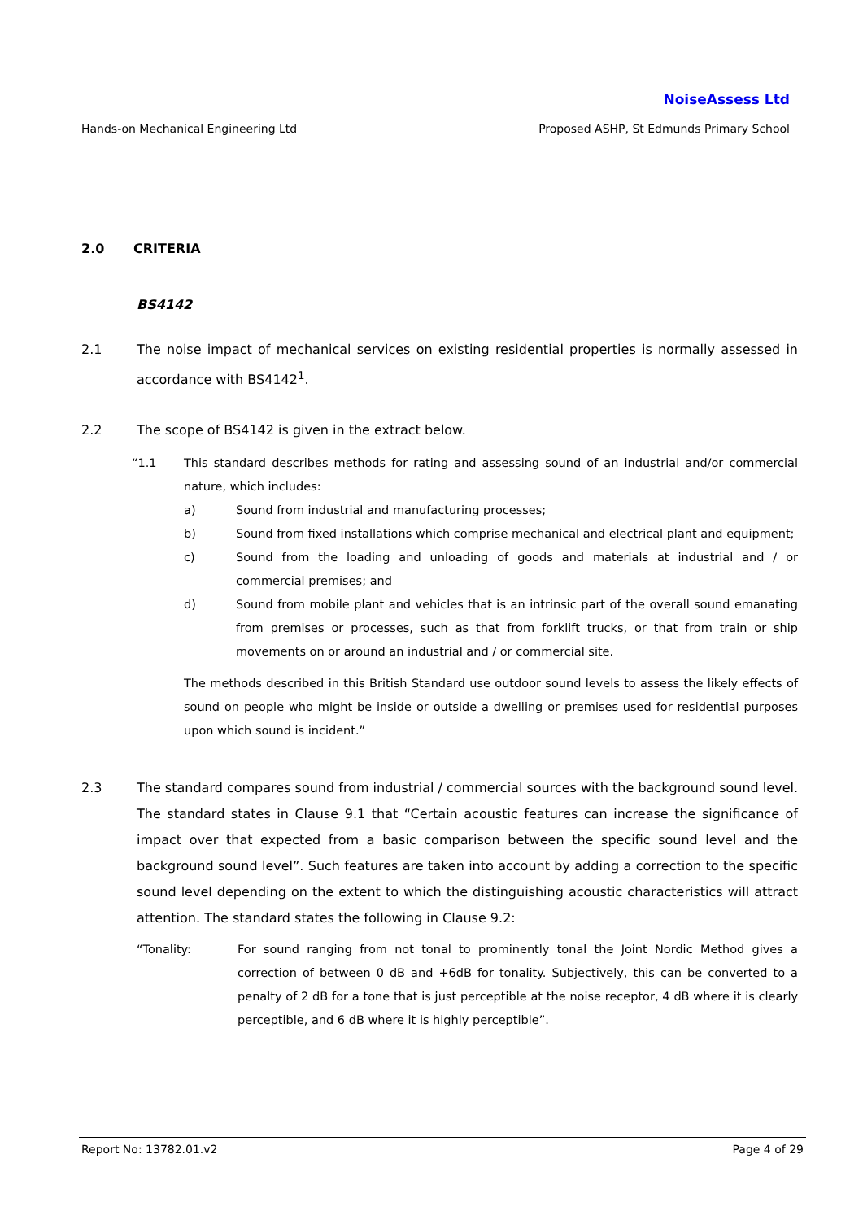NoiseAssess Ltd
Hands-on Mechanical Engineering Ltd Proposed ASHP, St Edmunds Primary School
2.0 CRITERIA
BS4142
2.1 The noise impact of mechanical services on existing residential properties is normally assessed in accordance with BS4142<sup>1</sup>.
2.2 The scope of BS4142 is given in the extract below.
“1.1 This standard describes methods for rating and assessing sound of an industrial and/or commercial nature, which includes:
a) Sound from industrial and manufacturing processes;
b) Sound from fixed installations which comprise mechanical and electrical plant and equipment;
c) Sound from the loading and unloading of goods and materials at industrial and / or commercial premises; and
d) Sound from mobile plant and vehicles that is an intrinsic part of the overall sound emanating from premises or processes, such as that from forklift trucks, or that from train or ship movements on or around an industrial and / or commercial site.
The methods described in this British Standard use outdoor sound levels to assess the likely effects of sound on people who might be inside or outside a dwelling or premises used for residential purposes upon which sound is incident.”
2.3 The standard compares sound from industrial / commercial sources with the background sound level. The standard states in Clause 9.1 that “Certain acoustic features can increase the significance of impact over that expected from a basic comparison between the specific sound level and the background sound level”. Such features are taken into account by adding a correction to the specific sound level depending on the extent to which the distinguishing acoustic characteristics will attract attention. The standard states the following in Clause 9.2:
“Tonality: For sound ranging from not tonal to prominently tonal the Joint Nordic Method gives a correction of between 0 dB and +6dB for tonality. Subjectively, this can be converted to a penalty of 2 dB for a tone that is just perceptible at the noise receptor, 4 dB where it is clearly perceptible, and 6 dB where it is highly perceptible”.
Report No: 13782.01.v2 Page 4 of 29